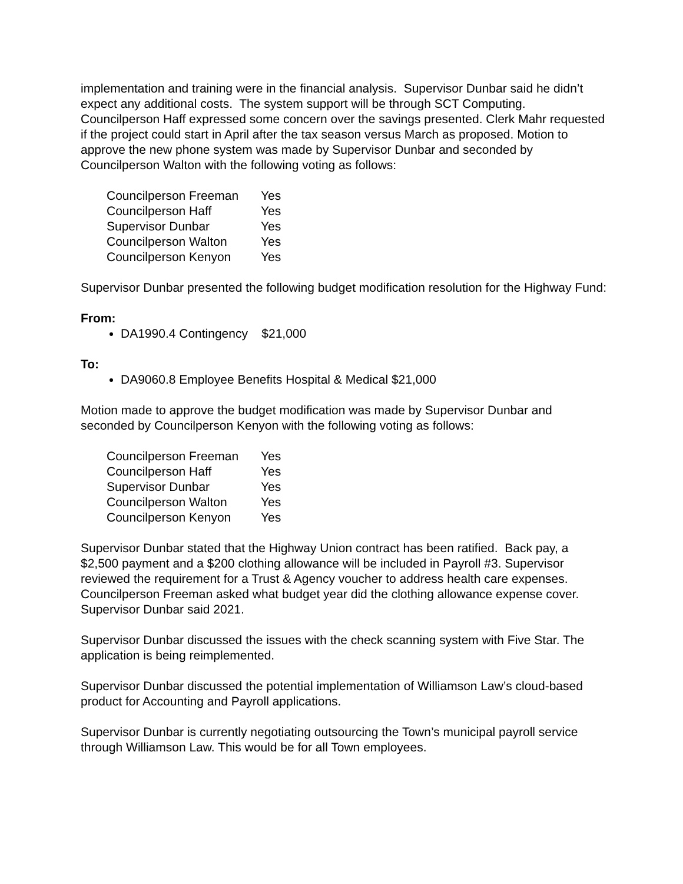implementation and training were in the financial analysis. Supervisor Dunbar said he didn’t expect any additional costs. The system support will be through SCT Computing. Councilperson Haff expressed some concern over the savings presented. Clerk Mahr requested if the project could start in April after the tax season versus March as proposed. Motion to approve the new phone system was made by Supervisor Dunbar and seconded by Councilperson Walton with the following voting as follows:
Councilperson Freeman Yes
Councilperson Haff Yes
Supervisor Dunbar Yes
Councilperson Walton Yes
Councilperson Kenyon Yes
Supervisor Dunbar presented the following budget modification resolution for the Highway Fund:
From:
DA1990.4 Contingency $21,000
To:
DA9060.8 Employee Benefits Hospital & Medical $21,000
Motion made to approve the budget modification was made by Supervisor Dunbar and seconded by Councilperson Kenyon with the following voting as follows:
Councilperson Freeman Yes
Councilperson Haff Yes
Supervisor Dunbar Yes
Councilperson Walton Yes
Councilperson Kenyon Yes
Supervisor Dunbar stated that the Highway Union contract has been ratified. Back pay, a $2,500 payment and a $200 clothing allowance will be included in Payroll #3. Supervisor reviewed the requirement for a Trust & Agency voucher to address health care expenses. Councilperson Freeman asked what budget year did the clothing allowance expense cover. Supervisor Dunbar said 2021.
Supervisor Dunbar discussed the issues with the check scanning system with Five Star. The application is being reimplemented.
Supervisor Dunbar discussed the potential implementation of Williamson Law’s cloud-based product for Accounting and Payroll applications.
Supervisor Dunbar is currently negotiating outsourcing the Town’s municipal payroll service through Williamson Law. This would be for all Town employees.